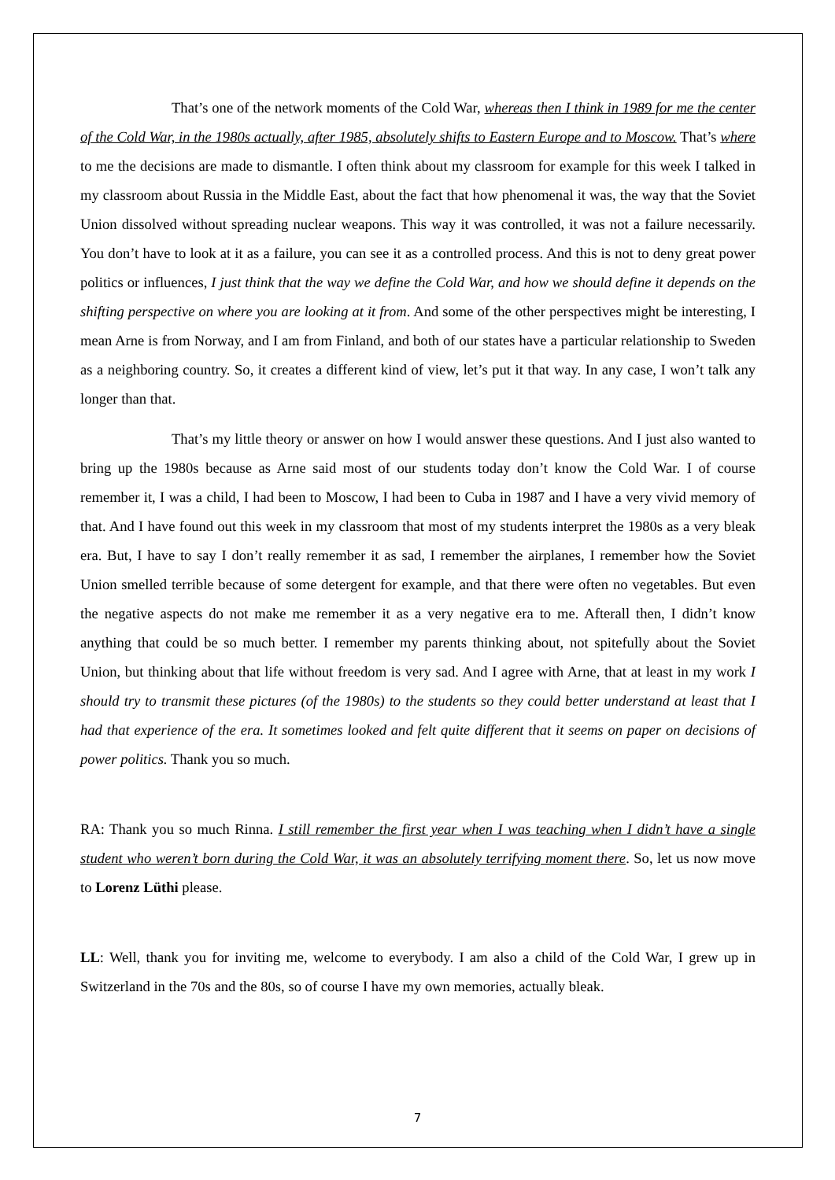That’s one of the network moments of the Cold War, whereas then I think in 1989 for me the center of the Cold War, in the 1980s actually, after 1985, absolutely shifts to Eastern Europe and to Moscow. That’s where to me the decisions are made to dismantle. I often think about my classroom for example for this week I talked in my classroom about Russia in the Middle East, about the fact that how phenomenal it was, the way that the Soviet Union dissolved without spreading nuclear weapons. This way it was controlled, it was not a failure necessarily. You don’t have to look at it as a failure, you can see it as a controlled process. And this is not to deny great power politics or influences, I just think that the way we define the Cold War, and how we should define it depends on the shifting perspective on where you are looking at it from. And some of the other perspectives might be interesting, I mean Arne is from Norway, and I am from Finland, and both of our states have a particular relationship to Sweden as a neighboring country. So, it creates a different kind of view, let’s put it that way. In any case, I won’t talk any longer than that.
That’s my little theory or answer on how I would answer these questions. And I just also wanted to bring up the 1980s because as Arne said most of our students today don’t know the Cold War. I of course remember it, I was a child, I had been to Moscow, I had been to Cuba in 1987 and I have a very vivid memory of that. And I have found out this week in my classroom that most of my students interpret the 1980s as a very bleak era. But, I have to say I don’t really remember it as sad, I remember the airplanes, I remember how the Soviet Union smelled terrible because of some detergent for example, and that there were often no vegetables. But even the negative aspects do not make me remember it as a very negative era to me. Afterall then, I didn’t know anything that could be so much better. I remember my parents thinking about, not spitefully about the Soviet Union, but thinking about that life without freedom is very sad. And I agree with Arne, that at least in my work I should try to transmit these pictures (of the 1980s) to the students so they could better understand at least that I had that experience of the era. It sometimes looked and felt quite different that it seems on paper on decisions of power politics. Thank you so much.
RA: Thank you so much Rinna. I still remember the first year when I was teaching when I didn’t have a single student who weren’t born during the Cold War, it was an absolutely terrifying moment there. So, let us now move to Lorenz Lüthi please.
LL: Well, thank you for inviting me, welcome to everybody. I am also a child of the Cold War, I grew up in Switzerland in the 70s and the 80s, so of course I have my own memories, actually bleak.
7